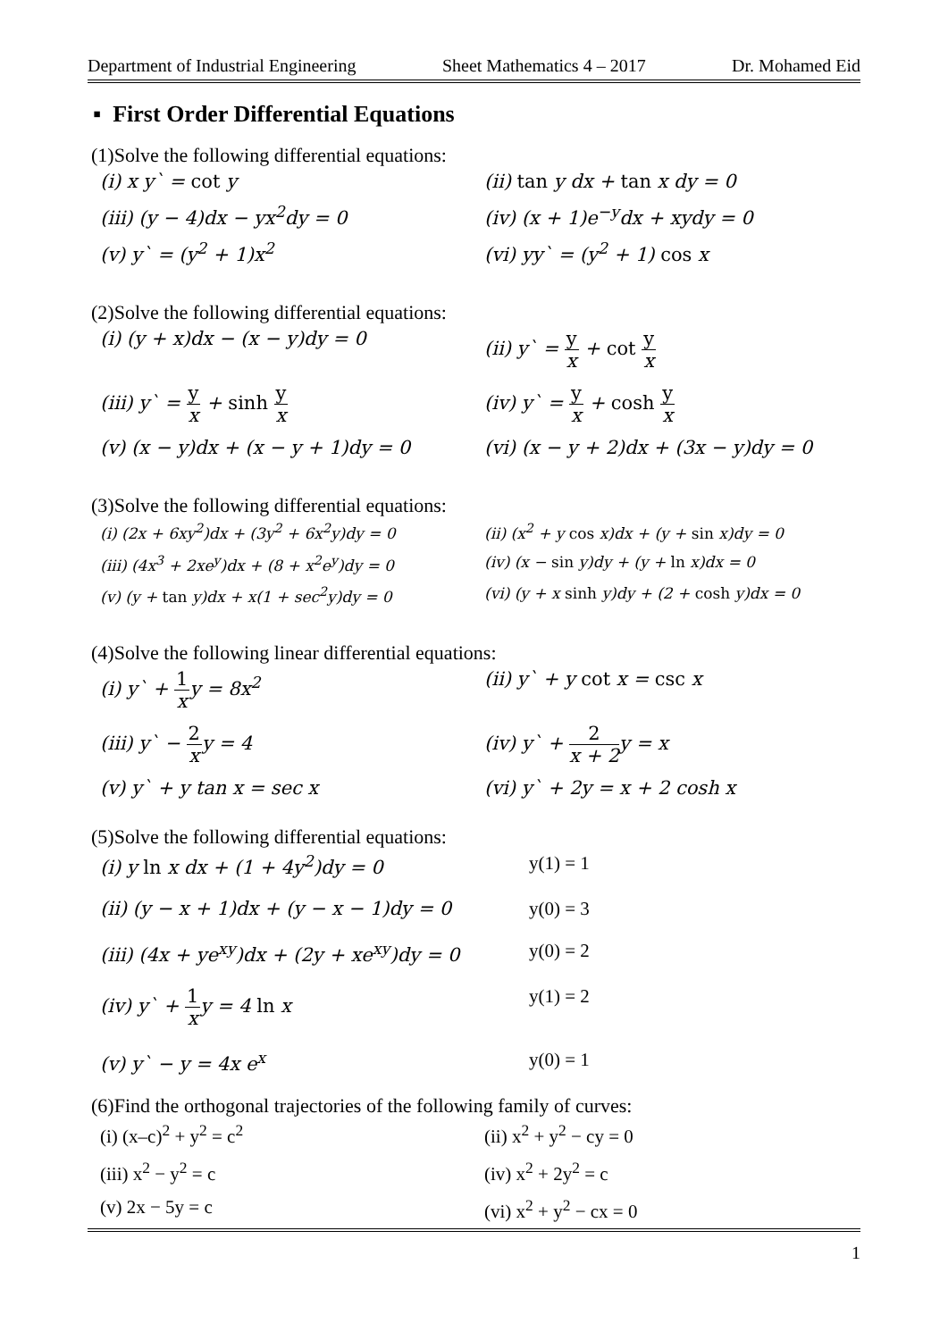Department of Industrial Engineering Sheet Mathematics 4 – 2017 Dr. Mohamed Eid
▪ First Order Differential Equations
(1)Solve the following differential equations:
(i) x y` = cot y
(ii) tan y dx + tan x dy = 0
(iii) (y − 4)dx − yx<sup>2</sup>dy = 0
(iv) (x + 1)e<sup>−y</sup>dx + xydy = 0
(v) y` = (y<sup>2</sup> + 1)x<sup>2</sup>
(vi) yy` = (y<sup>2</sup> + 1) cos x
(2)Solve the following differential equations:
(i) (y + x)dx − (x − y)dy = 0
(ii) y` = y x + cot y x
(iii) y` = y x + sinh y x
(iv) y` = y x + cosh y x
(v) (x − y)dx + (x − y + 1)dy = 0
(vi) (x − y + 2)dx + (3x − y)dy = 0
(3)Solve the following differential equations:
(i) (2x + 6xy<sup>2</sup>)dx + (3y<sup>2</sup> + 6x<sup>2</sup>y)dy = 0
(ii) (x<sup>2</sup> + y cos x)dx + (y + sin x)dy = 0
(iii) (4x<sup>3</sup> + 2xe<sup>y</sup>)dx + (8 + x<sup>2</sup>e<sup>y</sup>)dy = 0
(iv) (x − sin y)dy + (y + ln x)dx = 0
(v) (y + tan y)dx + x(1 + sec<sup>2</sup>y)dy = 0
(vi) (y + x sinh y)dy + (2 + cosh y)dx = 0
(4)Solve the following linear differential equations:
(i) y` + 1 xy = 8x<sup>2</sup>
(ii) y` + y cot x = csc x
(iii) y` − 2 xy = 4
(iv) y` + 2 x + 2y = x
(v) y` + y tan x = sec x
(vi) y` + 2y = x + 2 cosh x
(5)Solve the following differential equations:
(i) y ln x dx + (1 + 4y<sup>2</sup>)dy = 0
y(1) = 1
(ii) (y − x + 1)dx + (y − x − 1)dy = 0
y(0) = 3
(iii) (4x + ye<sup>xy</sup>)dx + (2y + xe<sup>xy</sup>)dy = 0
y(0) = 2
(iv) y` + 1 xy = 4 ln x
y(1) = 2
(v) y` − y = 4x e<sup>x</sup>
y(0) = 1
(6)Find the orthogonal trajectories of the following family of curves:
(i) (x–c)<sup>2</sup> + y<sup>2</sup> = c<sup>2</sup>
(ii) x<sup>2</sup> + y<sup>2</sup> − cy = 0
(iii) x<sup>2</sup> − y<sup>2</sup> = c
(iv) x<sup>2</sup> + 2y<sup>2</sup> = c
(v) 2x − 5y = c
(vi) x<sup>2</sup> + y<sup>2</sup> − cx = 0
1